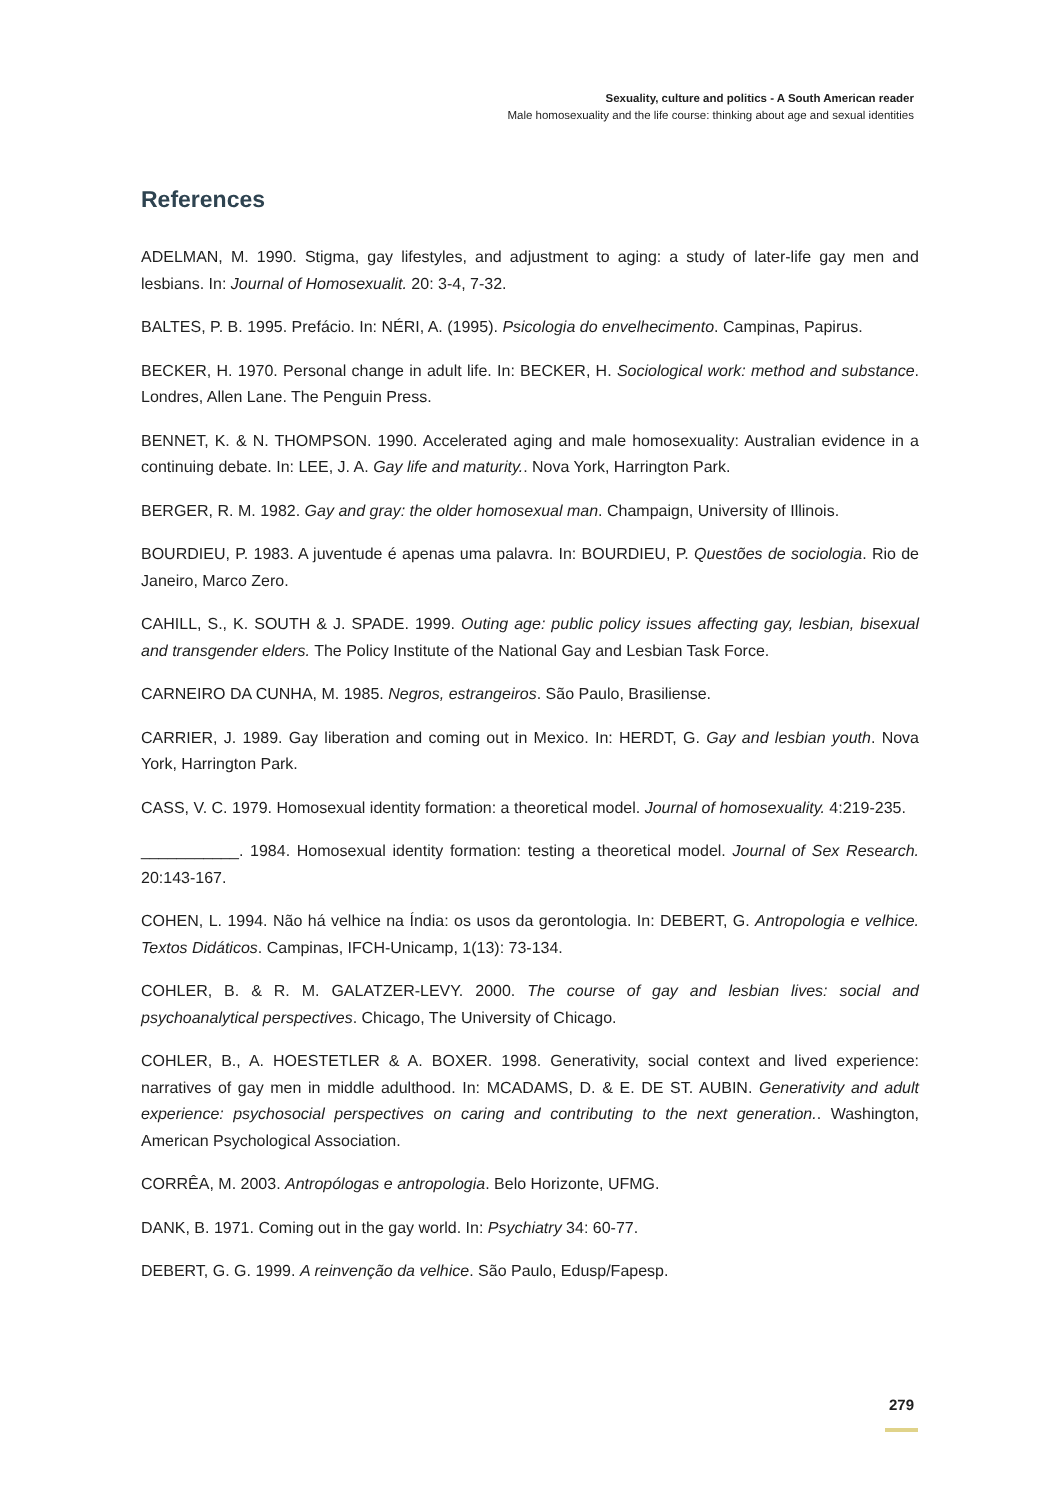Sexuality, culture and politics - A South American reader
Male homosexuality and the life course: thinking about age and sexual identities
References
ADELMAN, M. 1990. Stigma, gay lifestyles, and adjustment to aging: a study of later-life gay men and lesbians. In: Journal of Homosexualit. 20: 3-4, 7-32.
BALTES, P. B. 1995. Prefácio. In: NÉRI, A. (1995). Psicologia do envelhecimento. Campinas, Papirus.
BECKER, H. 1970. Personal change in adult life. In: BECKER, H. Sociological work: method and substance. Londres, Allen Lane. The Penguin Press.
BENNET, K. & N. THOMPSON. 1990. Accelerated aging and male homosexuality: Australian evidence in a continuing debate. In: LEE, J. A. Gay life and maturity.. Nova York, Harrington Park.
BERGER, R. M. 1982. Gay and gray: the older homosexual man. Champaign, University of Illinois.
BOURDIEU, P. 1983. A juventude é apenas uma palavra. In: BOURDIEU, P. Questões de sociologia. Rio de Janeiro, Marco Zero.
CAHILL, S., K. SOUTH & J. SPADE. 1999. Outing age: public policy issues affecting gay, lesbian, bisexual and transgender elders. The Policy Institute of the National Gay and Lesbian Task Force.
CARNEIRO DA CUNHA, M. 1985. Negros, estrangeiros. São Paulo, Brasiliense.
CARRIER, J. 1989. Gay liberation and coming out in Mexico. In: HERDT, G. Gay and lesbian youth. Nova York, Harrington Park.
CASS, V. C. 1979. Homosexual identity formation: a theoretical model. Journal of homosexuality. 4:219-235.
___________. 1984. Homosexual identity formation: testing a theoretical model. Journal of Sex Research. 20:143-167.
COHEN, L. 1994. Não há velhice na Índia: os usos da gerontologia. In: DEBERT, G. Antropologia e velhice. Textos Didáticos. Campinas, IFCH-Unicamp, 1(13): 73-134.
COHLER, B. & R. M. GALATZER-LEVY. 2000. The course of gay and lesbian lives: social and psychoanalytical perspectives. Chicago, The University of Chicago.
COHLER, B., A. HOESTETLER & A. BOXER. 1998. Generativity, social context and lived experience: narratives of gay men in middle adulthood. In: MCADAMS, D. & E. DE ST. AUBIN. Generativity and adult experience: psychosocial perspectives on caring and contributing to the next generation.. Washington, American Psychological Association.
CORRÊA, M. 2003. Antropólogas e antropologia. Belo Horizonte, UFMG.
DANK, B. 1971. Coming out in the gay world. In: Psychiatry 34: 60-77.
DEBERT, G. G. 1999. A reinvenção da velhice. São Paulo, Edusp/Fapesp.
279